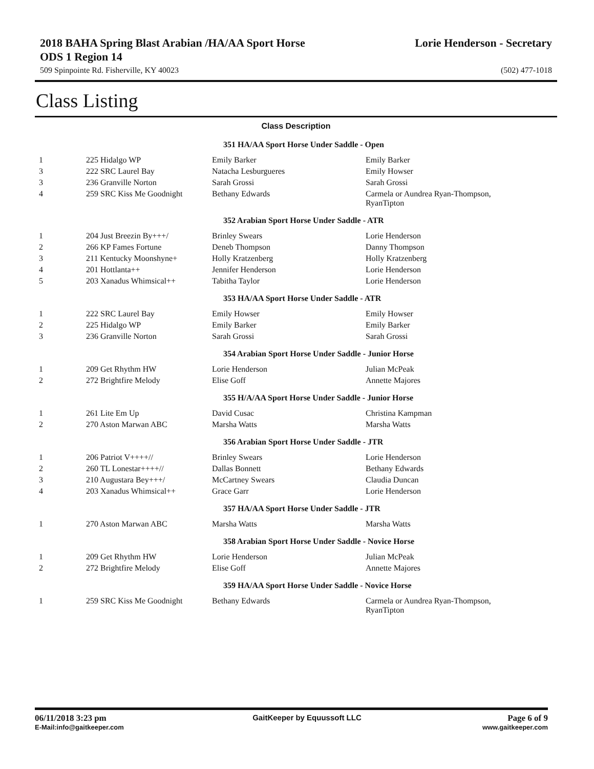2018 BAHA Spring Blast Arabian /HA/AA Sport Horse ODS 1 Region 14
Lorie Henderson - Secretary
509 Spinpointe Rd. Fisherville, KY 40023 (502) 477-1018
Class Listing
Class Description
| 351 HA/AA Sport Horse Under Saddle - Open | | | |
| 1 | 225 Hidalgo WP | Emily Barker | Emily Barker |
| 3 | 222 SRC Laurel Bay | Natacha Lesburgueres | Emily Howser |
| 3 | 236 Granville Norton | Sarah Grossi | Sarah Grossi |
| 4 | 259 SRC Kiss Me Goodnight | Bethany Edwards | Carmela or Aundrea Ryan-Thompson, RyanTipton |
| 352 Arabian Sport Horse Under Saddle - ATR | | | |
| 1 | 204 Just Breezin By+++/ | Brinley Swears | Lorie Henderson |
| 2 | 266 KP Fames Fortune | Deneb Thompson | Danny Thompson |
| 3 | 211 Kentucky Moonshyne+ | Holly Kratzenberg | Holly Kratzenberg |
| 4 | 201 Hottlanta++ | Jennifer Henderson | Lorie Henderson |
| 5 | 203 Xanadus Whimsical++ | Tabitha Taylor | Lorie Henderson |
| 353 HA/AA Sport Horse Under Saddle - ATR | | | |
| 1 | 222 SRC Laurel Bay | Emily Howser | Emily Howser |
| 2 | 225 Hidalgo WP | Emily Barker | Emily Barker |
| 3 | 236 Granville Norton | Sarah Grossi | Sarah Grossi |
| 354 Arabian Sport Horse Under Saddle - Junior Horse | | | |
| 1 | 209 Get Rhythm HW | Lorie Henderson | Julian McPeak |
| 2 | 272 Brightfire Melody | Elise Goff | Annette Majores |
| 355 H/A/AA Sport Horse Under Saddle - Junior Horse | | | |
| 1 | 261 Lite Em Up | David Cusac | Christina Kampman |
| 2 | 270 Aston Marwan ABC | Marsha Watts | Marsha Watts |
| 356 Arabian Sport Horse Under Saddle - JTR | | | |
| 1 | 206 Patriot V++++// | Brinley Swears | Lorie Henderson |
| 2 | 260 TL Lonestar++++// | Dallas Bonnett | Bethany Edwards |
| 3 | 210 Augustara Bey+++/ | McCartney Swears | Claudia Duncan |
| 4 | 203 Xanadus Whimsical++ | Grace Garr | Lorie Henderson |
| 357 HA/AA Sport Horse Under Saddle - JTR | | | |
| 1 | 270 Aston Marwan ABC | Marsha Watts | Marsha Watts |
| 358 Arabian Sport Horse Under Saddle - Novice Horse | | | |
| 1 | 209 Get Rhythm HW | Lorie Henderson | Julian McPeak |
| 2 | 272 Brightfire Melody | Elise Goff | Annette Majores |
| 359 HA/AA Sport Horse Under Saddle - Novice Horse | | | |
| 1 | 259 SRC Kiss Me Goodnight | Bethany Edwards | Carmela or Aundrea Ryan-Thompson, RyanTipton |
06/11/2018 3:23 pm GaitKeeper by Equussoft LLC Page 6 of 9
E-Mail:info@gaitkeeper.com www.gaitkeeper.com